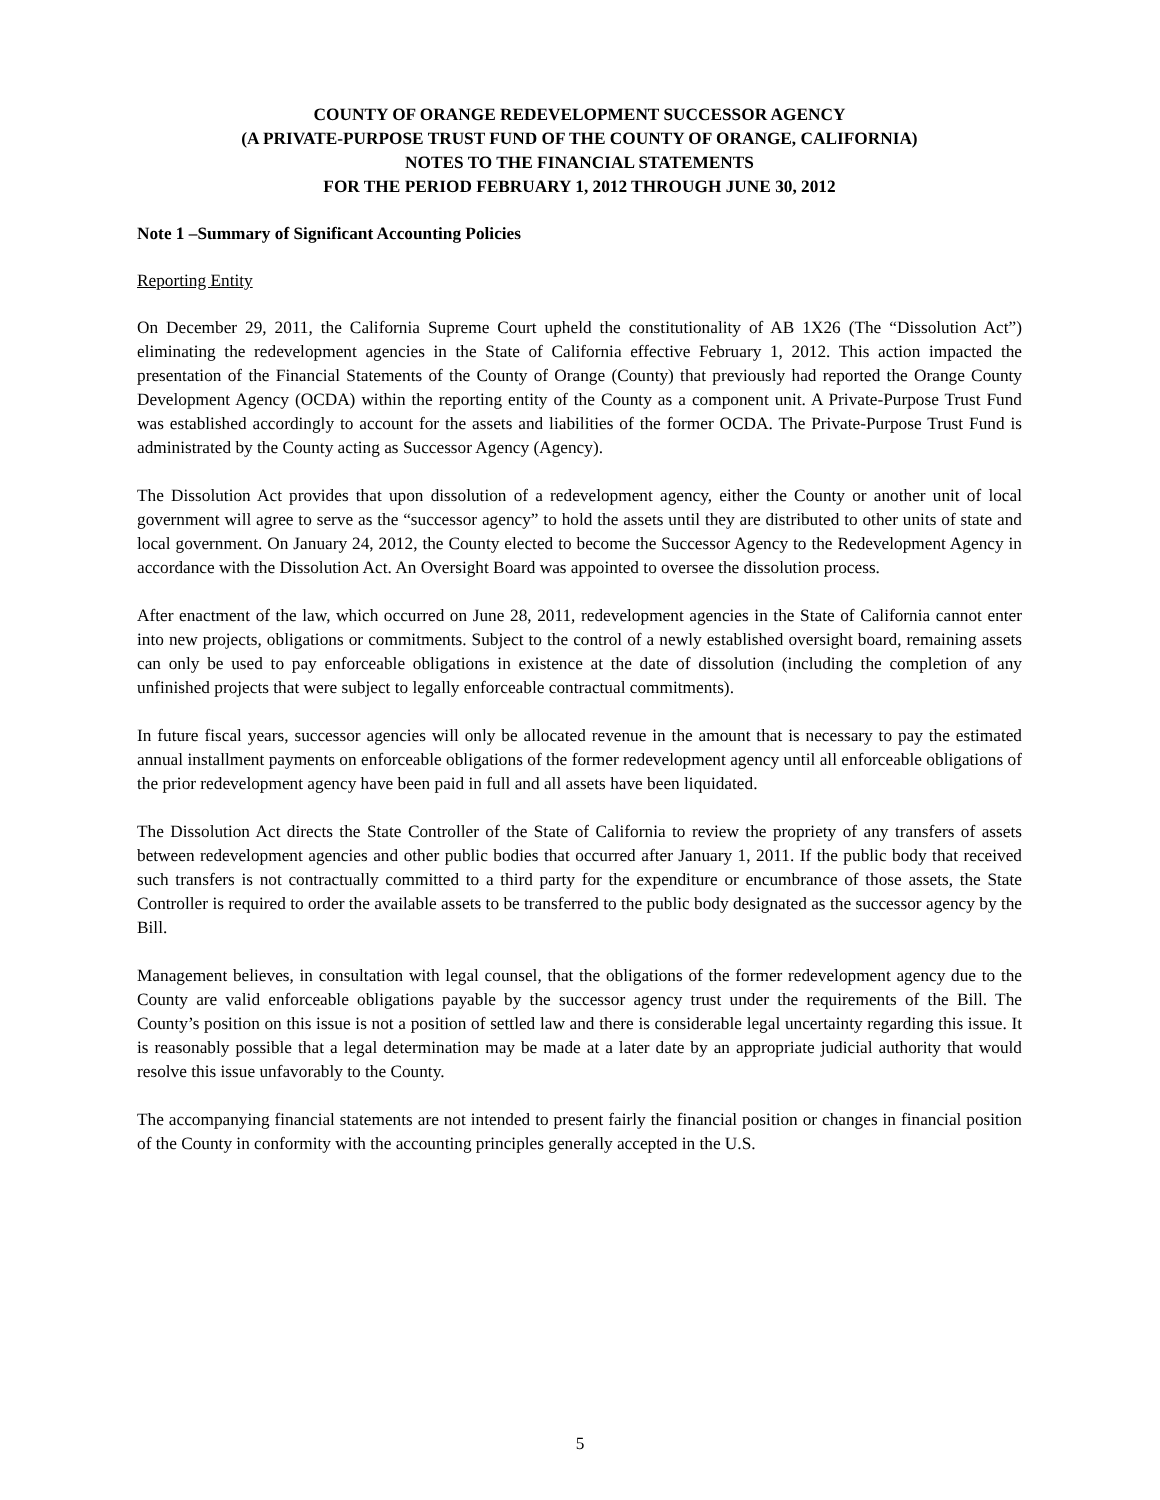COUNTY OF ORANGE REDEVELOPMENT SUCCESSOR AGENCY
(A PRIVATE-PURPOSE TRUST FUND OF THE COUNTY OF ORANGE, CALIFORNIA)
NOTES TO THE FINANCIAL STATEMENTS
FOR THE PERIOD FEBRUARY 1, 2012 THROUGH JUNE 30, 2012
Note 1 –Summary of Significant Accounting Policies
Reporting Entity
On December 29, 2011, the California Supreme Court upheld the constitutionality of AB 1X26 (The “Dissolution Act”) eliminating the redevelopment agencies in the State of California effective February 1, 2012. This action impacted the presentation of the Financial Statements of the County of Orange (County) that previously had reported the Orange County Development Agency (OCDA) within the reporting entity of the County as a component unit. A Private-Purpose Trust Fund was established accordingly to account for the assets and liabilities of the former OCDA. The Private-Purpose Trust Fund is administrated by the County acting as Successor Agency (Agency).
The Dissolution Act provides that upon dissolution of a redevelopment agency, either the County or another unit of local government will agree to serve as the “successor agency” to hold the assets until they are distributed to other units of state and local government. On January 24, 2012, the County elected to become the Successor Agency to the Redevelopment Agency in accordance with the Dissolution Act. An Oversight Board was appointed to oversee the dissolution process.
After enactment of the law, which occurred on June 28, 2011, redevelopment agencies in the State of California cannot enter into new projects, obligations or commitments. Subject to the control of a newly established oversight board, remaining assets can only be used to pay enforceable obligations in existence at the date of dissolution (including the completion of any unfinished projects that were subject to legally enforceable contractual commitments).
In future fiscal years, successor agencies will only be allocated revenue in the amount that is necessary to pay the estimated annual installment payments on enforceable obligations of the former redevelopment agency until all enforceable obligations of the prior redevelopment agency have been paid in full and all assets have been liquidated.
The Dissolution Act directs the State Controller of the State of California to review the propriety of any transfers of assets between redevelopment agencies and other public bodies that occurred after January 1, 2011. If the public body that received such transfers is not contractually committed to a third party for the expenditure or encumbrance of those assets, the State Controller is required to order the available assets to be transferred to the public body designated as the successor agency by the Bill.
Management believes, in consultation with legal counsel, that the obligations of the former redevelopment agency due to the County are valid enforceable obligations payable by the successor agency trust under the requirements of the Bill. The County’s position on this issue is not a position of settled law and there is considerable legal uncertainty regarding this issue. It is reasonably possible that a legal determination may be made at a later date by an appropriate judicial authority that would resolve this issue unfavorably to the County.
The accompanying financial statements are not intended to present fairly the financial position or changes in financial position of the County in conformity with the accounting principles generally accepted in the U.S.
5